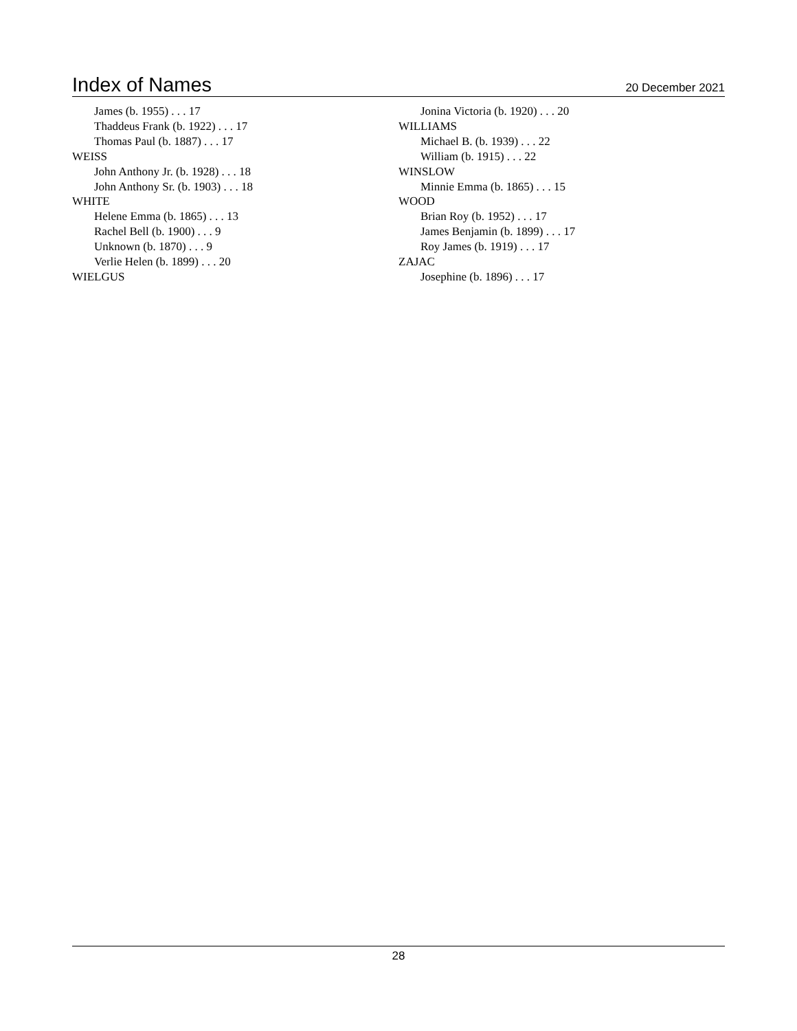Index of Names
20 December 2021
James (b. 1955) . . . 17
Thaddeus Frank (b. 1922) . . . 17
Thomas Paul (b. 1887) . . . 17
WEISS
John Anthony Jr. (b. 1928) . . . 18
John Anthony Sr. (b. 1903) . . . 18
WHITE
Helene Emma (b. 1865) . . . 13
Rachel Bell (b. 1900) . . . 9
Unknown (b. 1870) . . . 9
Verlie Helen (b. 1899) . . . 20
WIELGUS
Jonina Victoria (b. 1920) . . . 20
WILLIAMS
Michael B. (b. 1939) . . . 22
William (b. 1915) . . . 22
WINSLOW
Minnie Emma (b. 1865) . . . 15
WOOD
Brian Roy (b. 1952) . . . 17
James Benjamin (b. 1899) . . . 17
Roy James (b. 1919) . . . 17
ZAJAC
Josephine (b. 1896) . . . 17
28